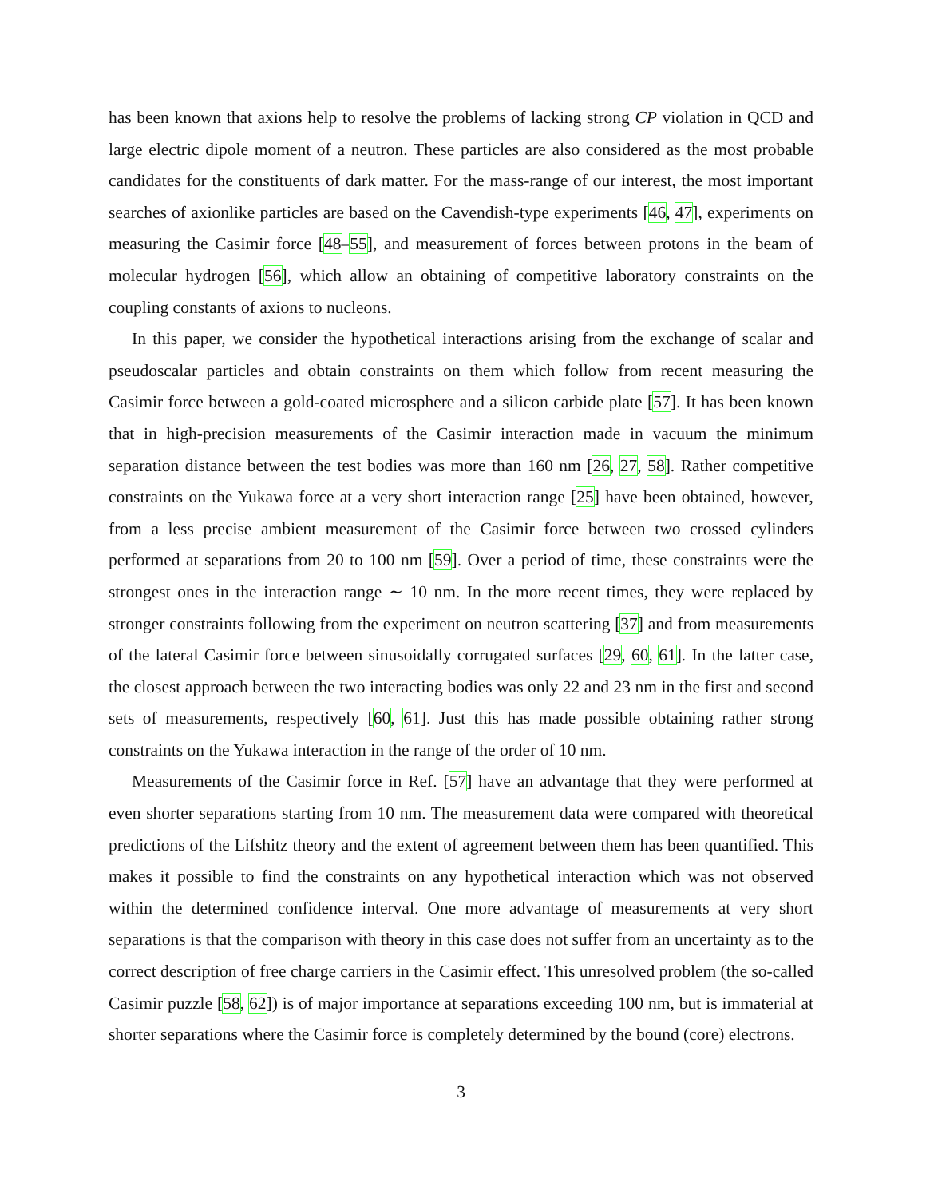has been known that axions help to resolve the problems of lacking strong CP violation in QCD and large electric dipole moment of a neutron. These particles are also considered as the most probable candidates for the constituents of dark matter. For the mass-range of our interest, the most important searches of axionlike particles are based on the Cavendish-type experiments [46, 47], experiments on measuring the Casimir force [48–55], and measurement of forces between protons in the beam of molecular hydrogen [56], which allow an obtaining of competitive laboratory constraints on the coupling constants of axions to nucleons.
In this paper, we consider the hypothetical interactions arising from the exchange of scalar and pseudoscalar particles and obtain constraints on them which follow from recent measuring the Casimir force between a gold-coated microsphere and a silicon carbide plate [57]. It has been known that in high-precision measurements of the Casimir interaction made in vacuum the minimum separation distance between the test bodies was more than 160 nm [26, 27, 58]. Rather competitive constraints on the Yukawa force at a very short interaction range [25] have been obtained, however, from a less precise ambient measurement of the Casimir force between two crossed cylinders performed at separations from 20 to 100 nm [59]. Over a period of time, these constraints were the strongest ones in the interaction range ∼ 10 nm. In the more recent times, they were replaced by stronger constraints following from the experiment on neutron scattering [37] and from measurements of the lateral Casimir force between sinusoidally corrugated surfaces [29, 60, 61]. In the latter case, the closest approach between the two interacting bodies was only 22 and 23 nm in the first and second sets of measurements, respectively [60, 61]. Just this has made possible obtaining rather strong constraints on the Yukawa interaction in the range of the order of 10 nm.
Measurements of the Casimir force in Ref. [57] have an advantage that they were performed at even shorter separations starting from 10 nm. The measurement data were compared with theoretical predictions of the Lifshitz theory and the extent of agreement between them has been quantified. This makes it possible to find the constraints on any hypothetical interaction which was not observed within the determined confidence interval. One more advantage of measurements at very short separations is that the comparison with theory in this case does not suffer from an uncertainty as to the correct description of free charge carriers in the Casimir effect. This unresolved problem (the so-called Casimir puzzle [58, 62]) is of major importance at separations exceeding 100 nm, but is immaterial at shorter separations where the Casimir force is completely determined by the bound (core) electrons.
3